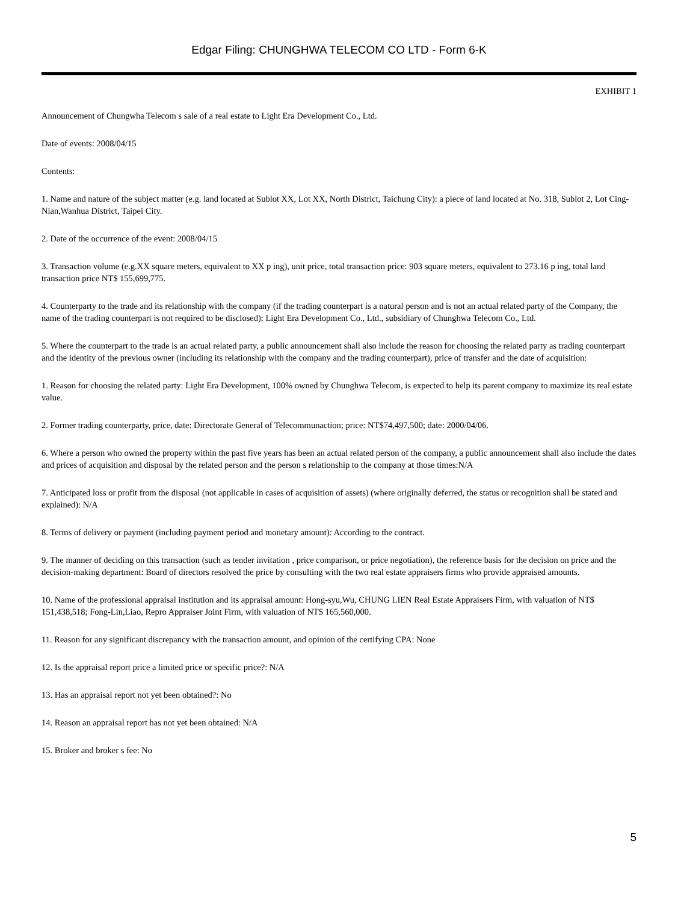Edgar Filing: CHUNGHWA TELECOM CO LTD - Form 6-K
EXHIBIT 1
Announcement of Chungwha Telecom s sale of a real estate to Light Era Development Co., Ltd.
Date of events: 2008/04/15
Contents:
1. Name and nature of the subject matter (e.g. land located at Sublot XX, Lot XX, North District, Taichung City): a piece of land located at No. 318, Sublot 2, Lot Cing-Nian,Wanhua District, Taipei City.
2. Date of the occurrence of the event: 2008/04/15
3. Transaction volume (e.g.XX square meters, equivalent to XX p ing), unit price, total transaction price: 903 square meters, equivalent to 273.16 p ing, total land transaction price NT$ 155,699,775.
4. Counterparty to the trade and its relationship with the company (if the trading counterpart is a natural person and is not an actual related party of the Company, the name of the trading counterpart is not required to be disclosed): Light Era Development Co., Ltd., subsidiary of Chunghwa Telecom Co., Ltd.
5. Where the counterpart to the trade is an actual related party, a public announcement shall also include the reason for choosing the related party as trading counterpart and the identity of the previous owner (including its relationship with the company and the trading counterpart), price of transfer and the date of acquisition:
1. Reason for choosing the related party: Light Era Development, 100% owned by Chunghwa Telecom, is expected to help its parent company to maximize its real estate value.
2. Former trading counterparty, price, date: Directorate General of Telecommunaction; price: NT$74,497,500; date: 2000/04/06.
6. Where a person who owned the property within the past five years has been an actual related person of the company, a public announcement shall also include the dates and prices of acquisition and disposal by the related person and the person s relationship to the company at those times:N/A
7. Anticipated loss or profit from the disposal (not applicable in cases of acquisition of assets) (where originally deferred, the status or recognition shall be stated and explained): N/A
8. Terms of delivery or payment (including payment period and monetary amount): According to the contract.
9. The manner of deciding on this transaction (such as tender invitation , price comparison, or price negotiation), the reference basis for the decision on price and the decision-making department: Board of directors resolved the price by consulting with the two real estate appraisers firms who provide appraised amounts.
10. Name of the professional appraisal institution and its appraisal amount: Hong-syu,Wu, CHUNG LIEN Real Estate Appraisers Firm, with valuation of NT$ 151,438,518; Fong-Lin,Liao, Repro Appraiser Joint Firm, with valuation of NT$ 165,560,000.
11. Reason for any significant discrepancy with the transaction amount, and opinion of the certifying CPA: None
12. Is the appraisal report price a limited price or specific price?: N/A
13. Has an appraisal report not yet been obtained?: No
14. Reason an appraisal report has not yet been obtained: N/A
15. Broker and broker s fee: No
5